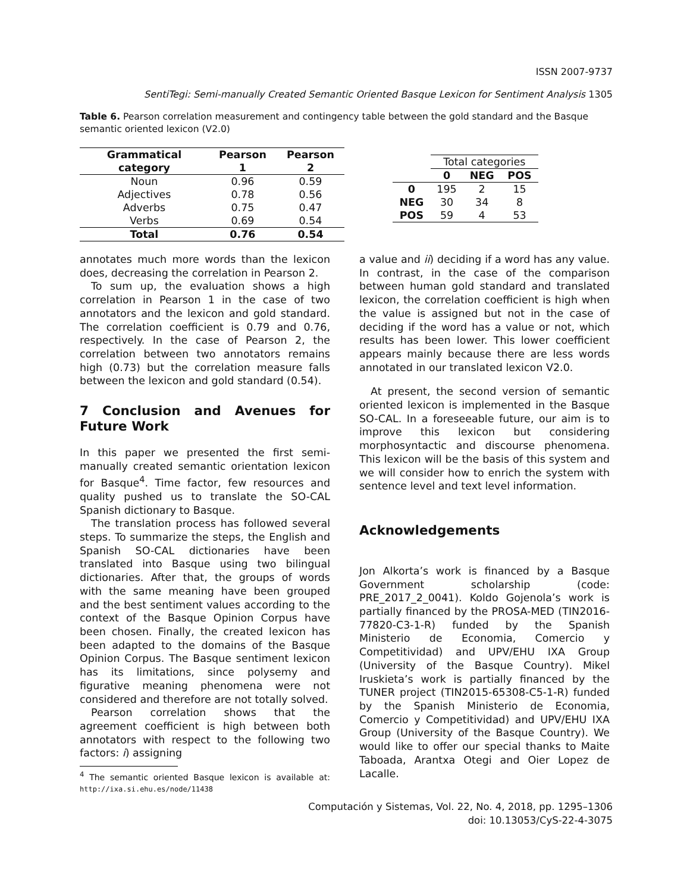ISSN 2007-9737
SentiTegi: Semi-manually Created Semantic Oriented Basque Lexicon for Sentiment Analysis 1305
Table 6. Pearson correlation measurement and contingency table between the gold standard and the Basque semantic oriented lexicon (V2.0)
| Grammatical category | Pearson 1 | Pearson 2 |
| --- | --- | --- |
| Noun | 0.96 | 0.59 |
| Adjectives | 0.78 | 0.56 |
| Adverbs | 0.75 | 0.47 |
| Verbs | 0.69 | 0.54 |
| Total | 0.76 | 0.54 |
| | Total categories | | |
| | 0 | NEG | POS |
| 0 | 195 | 2 | 15 |
| NEG | 30 | 34 | 8 |
| POS | 59 | 4 | 53 |
annotates much more words than the lexicon does, decreasing the correlation in Pearson 2.
To sum up, the evaluation shows a high correlation in Pearson 1 in the case of two annotators and the lexicon and gold standard. The correlation coefficient is 0.79 and 0.76, respectively. In the case of Pearson 2, the correlation between two annotators remains high (0.73) but the correlation measure falls between the lexicon and gold standard (0.54).
7 Conclusion and Avenues for Future Work
In this paper we presented the first semi-manually created semantic orientation lexicon for Basque<sup>4</sup>. Time factor, few resources and quality pushed us to translate the SO-CAL Spanish dictionary to Basque.
The translation process has followed several steps. To summarize the steps, the English and Spanish SO-CAL dictionaries have been translated into Basque using two bilingual dictionaries. After that, the groups of words with the same meaning have been grouped and the best sentiment values according to the context of the Basque Opinion Corpus have been chosen. Finally, the created lexicon has been adapted to the domains of the Basque Opinion Corpus. The Basque sentiment lexicon has its limitations, since polysemy and figurative meaning phenomena were not considered and therefore are not totally solved.
Pearson correlation shows that the agreement coefficient is high between both annotators with respect to the following two factors: i) assigning
<sup>4</sup> The semantic oriented Basque lexicon is available at: http://ixa.si.ehu.es/node/11438
a value and ii) deciding if a word has any value. In contrast, in the case of the comparison between human gold standard and translated lexicon, the correlation coefficient is high when the value is assigned but not in the case of deciding if the word has a value or not, which results has been lower. This lower coefficient appears mainly because there are less words annotated in our translated lexicon V2.0.
At present, the second version of semantic oriented lexicon is implemented in the Basque SO-CAL. In a foreseeable future, our aim is to improve this lexicon but considering morphosyntactic and discourse phenomena. This lexicon will be the basis of this system and we will consider how to enrich the system with sentence level and text level information.
Acknowledgements
Jon Alkorta’s work is financed by a Basque Government scholarship (code: PRE_2017_2_0041). Koldo Gojenola’s work is partially financed by the PROSA-MED (TIN2016-77820-C3-1-R) funded by the Spanish Ministerio de Economia, Comercio y Competitividad) and UPV/EHU IXA Group (University of the Basque Country). Mikel Iruskieta’s work is partially financed by the TUNER project (TIN2015-65308-C5-1-R) funded by the Spanish Ministerio de Economia, Comercio y Competitividad) and UPV/EHU IXA Group (University of the Basque Country). We would like to offer our special thanks to Maite Taboada, Arantxa Otegi and Oier Lopez de Lacalle.
Computación y Sistemas, Vol. 22, No. 4, 2018, pp. 1295–1306
doi: 10.13053/CyS-22-4-3075